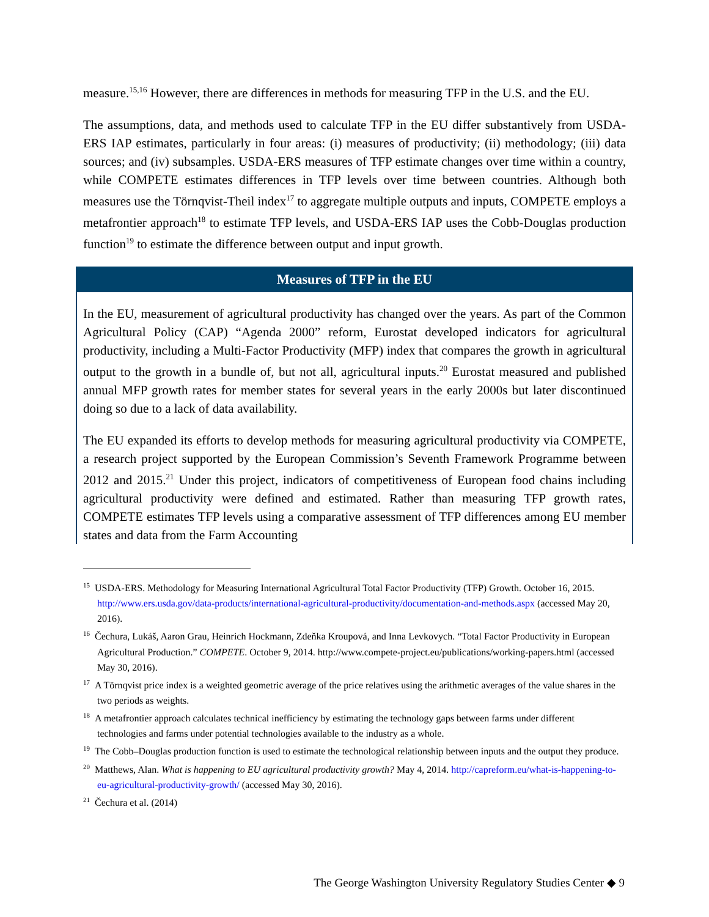measure.<sup>15,16</sup> However, there are differences in methods for measuring TFP in the U.S. and the EU.
The assumptions, data, and methods used to calculate TFP in the EU differ substantively from USDA-ERS IAP estimates, particularly in four areas: (i) measures of productivity; (ii) methodology; (iii) data sources; and (iv) subsamples. USDA-ERS measures of TFP estimate changes over time within a country, while COMPETE estimates differences in TFP levels over time between countries. Although both measures use the Törnqvist-Theil index<sup>17</sup> to aggregate multiple outputs and inputs, COMPETE employs a metafrontier approach<sup>18</sup> to estimate TFP levels, and USDA-ERS IAP uses the Cobb-Douglas production function<sup>19</sup> to estimate the difference between output and input growth.
Measures of TFP in the EU
In the EU, measurement of agricultural productivity has changed over the years. As part of the Common Agricultural Policy (CAP) “Agenda 2000” reform, Eurostat developed indicators for agricultural productivity, including a Multi-Factor Productivity (MFP) index that compares the growth in agricultural output to the growth in a bundle of, but not all, agricultural inputs.<sup>20</sup> Eurostat measured and published annual MFP growth rates for member states for several years in the early 2000s but later discontinued doing so due to a lack of data availability.
The EU expanded its efforts to develop methods for measuring agricultural productivity via COMPETE, a research project supported by the European Commission’s Seventh Framework Programme between 2012 and 2015.<sup>21</sup> Under this project, indicators of competitiveness of European food chains including agricultural productivity were defined and estimated. Rather than measuring TFP growth rates, COMPETE estimates TFP levels using a comparative assessment of TFP differences among EU member states and data from the Farm Accounting
<sup>15</sup> USDA-ERS. Methodology for Measuring International Agricultural Total Factor Productivity (TFP) Growth. October 16, 2015. http://www.ers.usda.gov/data-products/international-agricultural-productivity/documentation-and-methods.aspx (accessed May 20, 2016).
<sup>16</sup> Čechura, Lukáš, Aaron Grau, Heinrich Hockmann, Zdeňka Kroupová, and Inna Levkovych. “Total Factor Productivity in European Agricultural Production.” COMPETE. October 9, 2014. http://www.compete-project.eu/publications/working-papers.html (accessed May 30, 2016).
<sup>17</sup> A Törnqvist price index is a weighted geometric average of the price relatives using the arithmetic averages of the value shares in the two periods as weights.
<sup>18</sup> A metafrontier approach calculates technical inefficiency by estimating the technology gaps between farms under different technologies and farms under potential technologies available to the industry as a whole.
<sup>19</sup> The Cobb–Douglas production function is used to estimate the technological relationship between inputs and the output they produce.
<sup>20</sup> Matthews, Alan. What is happening to EU agricultural productivity growth? May 4, 2014. http://capreform.eu/what-is-happening-to-eu-agricultural-productivity-growth/ (accessed May 30, 2016).
<sup>21</sup> Čechura et al. (2014)
The George Washington University Regulatory Studies Center ◆ 9